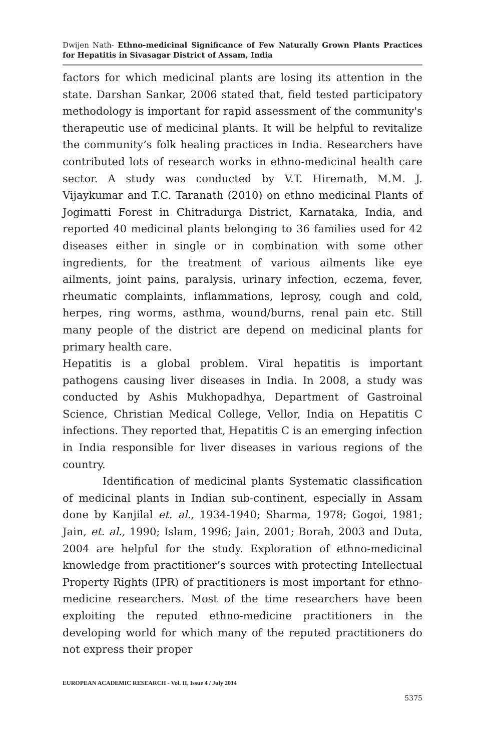Dwijen Nath- Ethno-medicinal Significance of Few Naturally Grown Plants Practices for Hepatitis in Sivasagar District of Assam, India
factors for which medicinal plants are losing its attention in the state. Darshan Sankar, 2006 stated that, field tested participatory methodology is important for rapid assessment of the community's therapeutic use of medicinal plants. It will be helpful to revitalize the community’s folk healing practices in India. Researchers have contributed lots of research works in ethno-medicinal health care sector. A study was conducted by V.T. Hiremath, M.M. J. Vijaykumar and T.C. Taranath (2010) on ethno medicinal Plants of Jogimatti Forest in Chitradurga District, Karnataka, India, and reported 40 medicinal plants belonging to 36 families used for 42 diseases either in single or in combination with some other ingredients, for the treatment of various ailments like eye ailments, joint pains, paralysis, urinary infection, eczema, fever, rheumatic complaints, inflammations, leprosy, cough and cold, herpes, ring worms, asthma, wound/burns, renal pain etc. Still many people of the district are depend on medicinal plants for primary health care.
Hepatitis is a global problem. Viral hepatitis is important pathogens causing liver diseases in India. In 2008, a study was conducted by Ashis Mukhopadhya, Department of Gastroinal Science, Christian Medical College, Vellor, India on Hepatitis C infections. They reported that, Hepatitis C is an emerging infection in India responsible for liver diseases in various regions of the country.
Identification of medicinal plants Systematic classification of medicinal plants in Indian sub-continent, especially in Assam done by Kanjilal et. al., 1934-1940; Sharma, 1978; Gogoi, 1981; Jain, et. al., 1990; Islam, 1996; Jain, 2001; Borah, 2003 and Duta, 2004 are helpful for the study. Exploration of ethno-medicinal knowledge from practitioner’s sources with protecting Intellectual Property Rights (IPR) of practitioners is most important for ethno-medicine researchers. Most of the time researchers have been exploiting the reputed ethno-medicine practitioners in the developing world for which many of the reputed practitioners do not express their proper
EUROPEAN ACADEMIC RESEARCH - Vol. II, Issue 4 / July 2014
5375